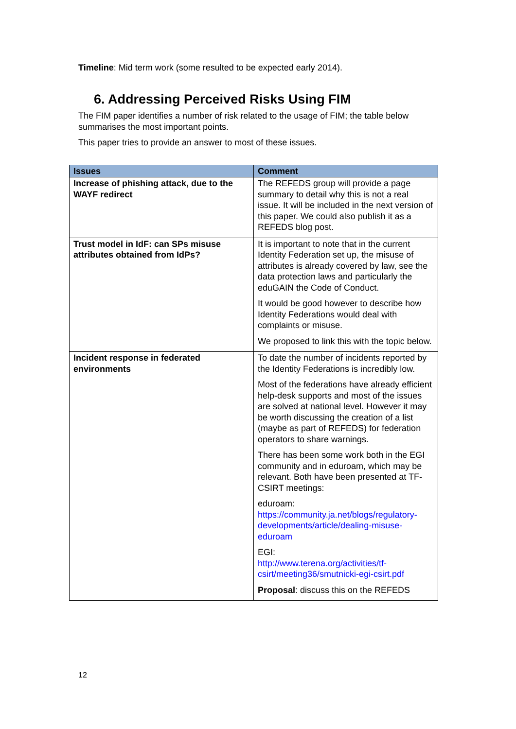Timeline: Mid term work (some resulted to be expected early 2014).
6. Addressing Perceived Risks Using FIM
The FIM paper identifies a number of risk related to the usage of FIM; the table below summarises the most important points.
This paper tries to provide an answer to most of these issues.
| Issues | Comment |
| --- | --- |
| Increase of phishing attack, due to the WAYF redirect | The REFEDS group will provide a page summary to detail why this is not a real issue. It will be included in the next version of this paper. We could also publish it as a REFEDS blog post. |
| Trust model in IdF: can SPs misuse attributes obtained from IdPs? | It is important to note that in the current Identity Federation set up, the misuse of attributes is already covered by law, see the data protection laws and particularly the eduGAIN the Code of Conduct. It would be good however to describe how Identity Federations would deal with complaints or misuse. We proposed to link this with the topic below. |
| Incident response in federated environments | To date the number of incidents reported by the Identity Federations is incredibly low. Most of the federations have already efficient help-desk supports and most of the issues are solved at national level. However it may be worth discussing the creation of a list (maybe as part of REFEDS) for federation operators to share warnings. There has been some work both in the EGI community and in eduroam, which may be relevant. Both have been presented at TF-CSIRT meetings: eduroam: https://community.ja.net/blogs/regulatory-developments/article/dealing-misuse-eduroam EGI: http://www.terena.org/activities/tf-csirt/meeting36/smutnicki-egi-csirt.pdf Proposal : discuss this on the REFEDS |
12